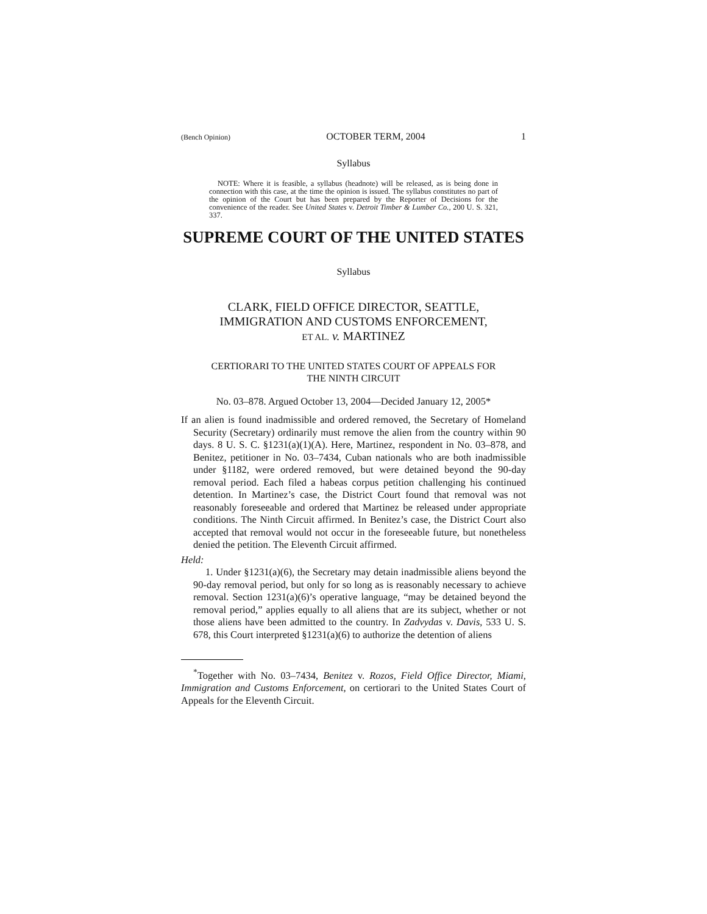(Bench Opinion) OCTOBER TERM, 2004 1
Syllabus
NOTE: Where it is feasible, a syllabus (headnote) will be released, as is being done in connection with this case, at the time the opinion is issued. The syllabus constitutes no part of the opinion of the Court but has been prepared by the Reporter of Decisions for the convenience of the reader. See United States v. Detroit Timber & Lumber Co., 200 U. S. 321, 337.
SUPREME COURT OF THE UNITED STATES
Syllabus
CLARK, FIELD OFFICE DIRECTOR, SEATTLE,
IMMIGRATION AND CUSTOMS ENFORCEMENT,
ET AL. v. MARTINEZ
CERTIORARI TO THE UNITED STATES COURT OF APPEALS FOR
THE NINTH CIRCUIT
No. 03–878. Argued October 13, 2004—Decided January 12, 2005*
If an alien is found inadmissible and ordered removed, the Secretary of Homeland Security (Secretary) ordinarily must remove the alien from the country within 90 days. 8 U. S. C. §1231(a)(1)(A). Here, Martinez, respondent in No. 03–878, and Benitez, petitioner in No. 03–7434, Cuban nationals who are both inadmissible under §1182, were ordered removed, but were detained beyond the 90-day removal period. Each filed a habeas corpus petition challenging his continued detention. In Martinez’s case, the District Court found that removal was not reasonably foreseeable and ordered that Martinez be released under appropriate conditions. The Ninth Circuit affirmed. In Benitez’s case, the District Court also accepted that removal would not occur in the foreseeable future, but nonetheless denied the petition. The Eleventh Circuit affirmed.
Held:
1. Under §1231(a)(6), the Secretary may detain inadmissible aliens beyond the 90-day removal period, but only for so long as is reasonably necessary to achieve removal. Section 1231(a)(6)’s operative language, “may be detained beyond the removal period,” applies equally to all aliens that are its subject, whether or not those aliens have been admitted to the country. In Zadvydas v. Davis, 533 U. S. 678, this Court interpreted §1231(a)(6) to authorize the detention of aliens
<sup>*</sup> Together with No. 03–7434, Benitez v. Rozos, Field Office Director, Miami, Immigration and Customs Enforcement, on certiorari to the United States Court of Appeals for the Eleventh Circuit.